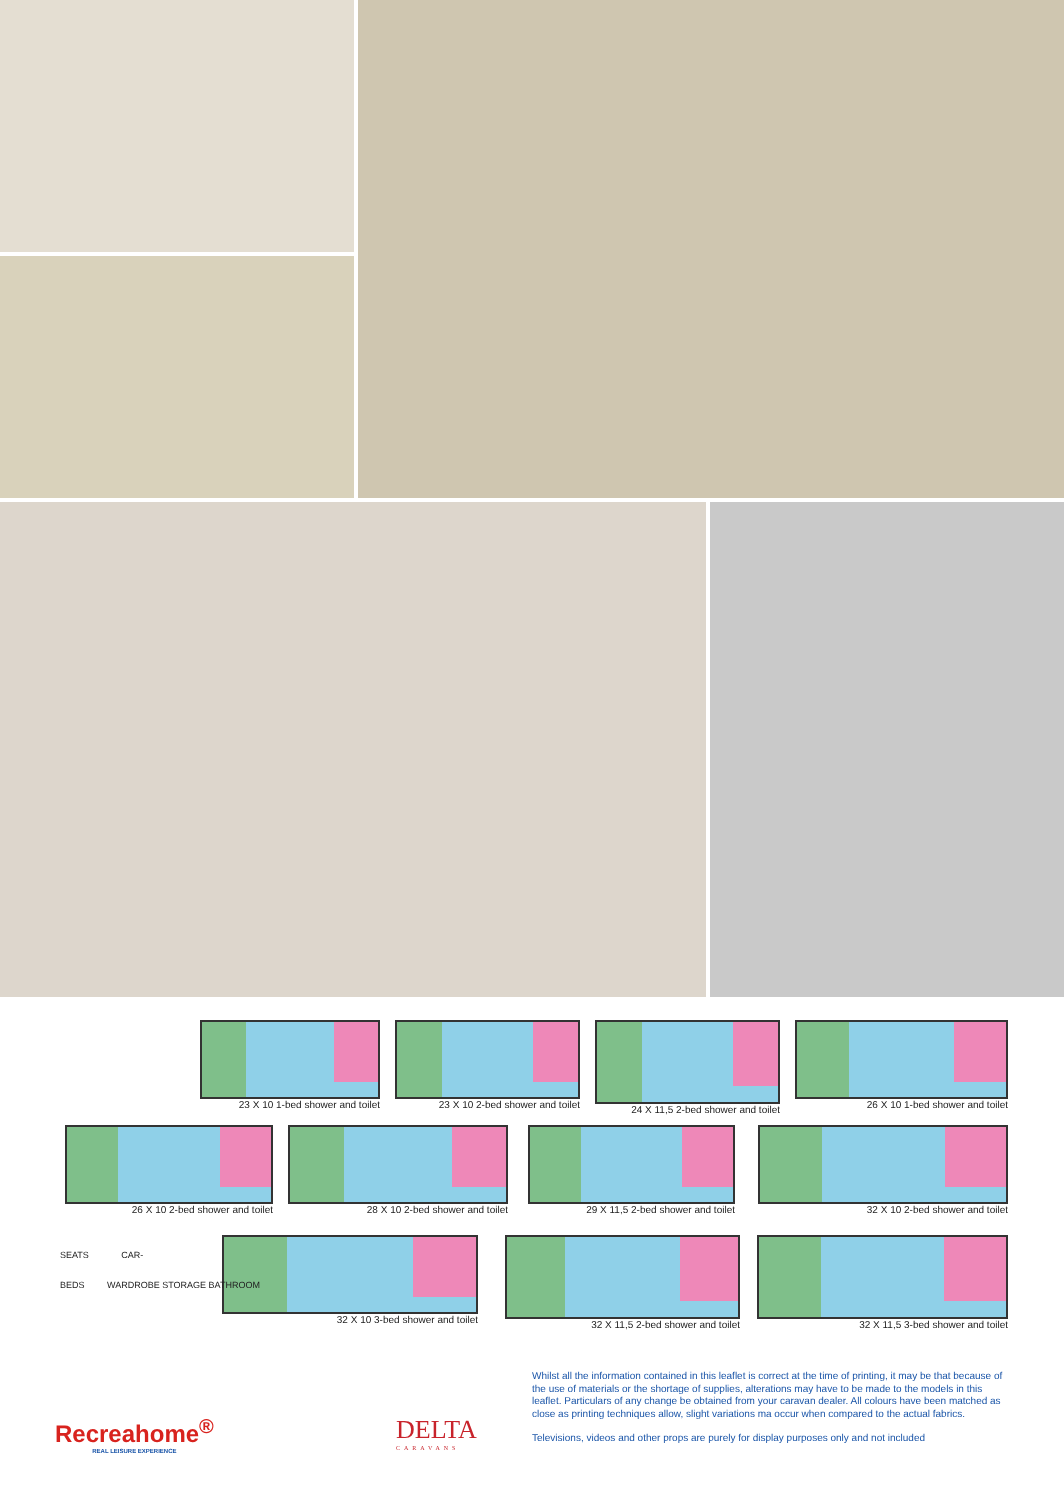23 X 10 1-bed shower and toilet
23 X 10 2-bed shower and toilet
24 X 11,5 2-bed shower and toilet
26 X 10 1-bed shower and toilet
26 X 10 2-bed shower and toilet 28 X 10 2-bed shower and toilet 29 X 11,5 2-bed shower and toilet 32 X 10 2-bed shower and toilet
32 X 10 3-bed shower and toilet 32 X 11,5 2-bed shower and toilet 32 X 11,5 3-bed shower and toilet
SEATS CAR-
BEDS WARDROBE STORAGE BATHROOM
Whilst all the information contained in this leaflet is correct at the time of printing, it may be that because of the use of materials or the shortage of supplies, alterations may have to be made to the models in this leaflet. Particulars of any change be obtained from your caravan dealer. All colours have been matched as close as printing techniques allow, slight variations ma occur when compared to the actual fabrics.
Televisions, videos and other props are purely for display purposes only and not included
Recreahome<sup>®</sup>
REAL LEISURE EXPERIENCE
DELTA
CARAVANS